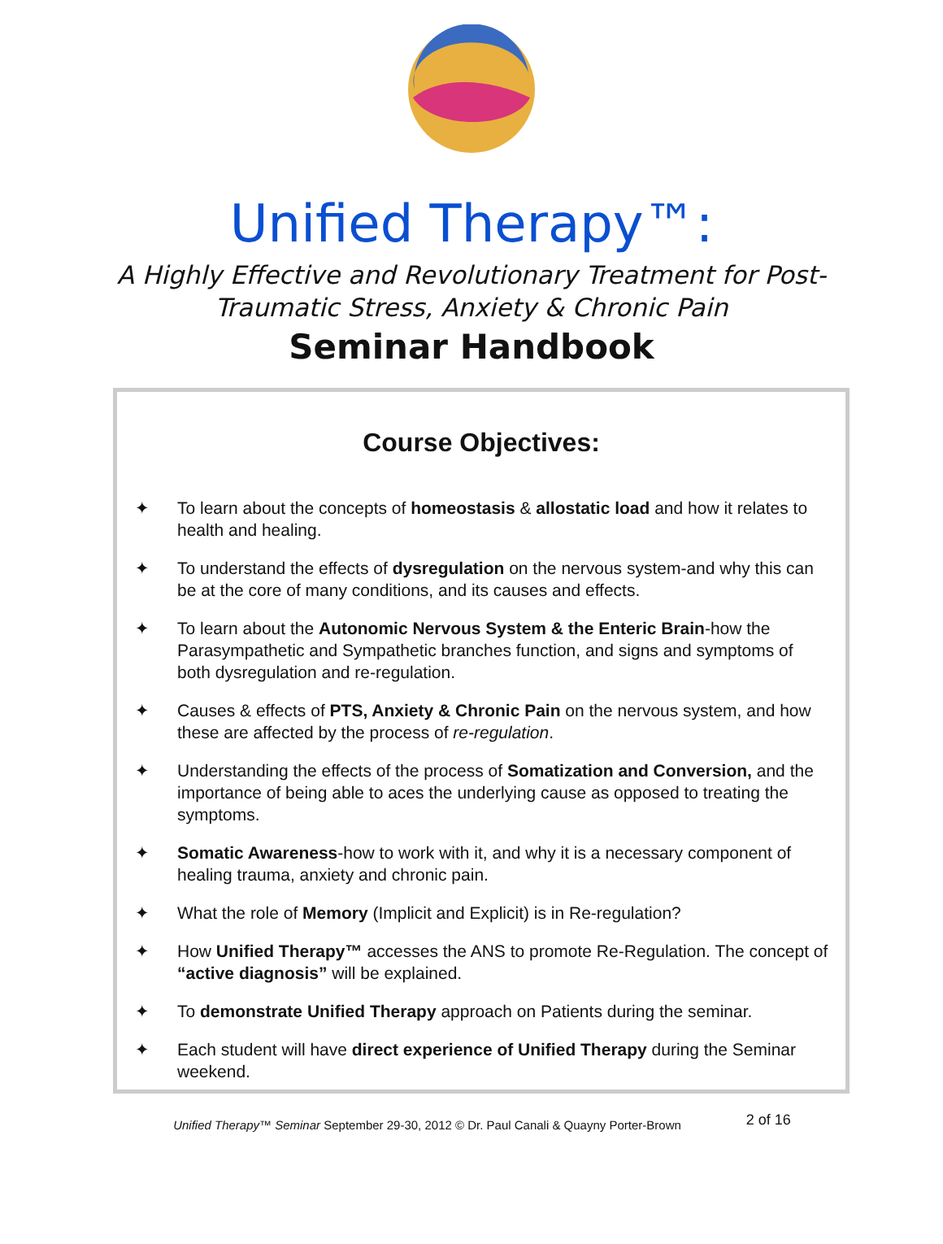Unified Therapy™:
A Highly Effective and Revolutionary Treatment for Post-
Traumatic Stress, Anxiety & Chronic Pain
Seminar Handbook
Course Objectives:
✦ To learn about the concepts of homeostasis & allostatic load and how it relates to health and healing.
✦ To understand the effects of dysregulation on the nervous system-and why this can be at the core of many conditions, and its causes and effects.
✦ To learn about the Autonomic Nervous System & the Enteric Brain-how the Parasympathetic and Sympathetic branches function, and signs and symptoms of both dysregulation and re-regulation.
✦ Causes & effects of PTS, Anxiety & Chronic Pain on the nervous system, and how these are affected by the process of re-regulation.
✦ Understanding the effects of the process of Somatization and Conversion, and the importance of being able to aces the underlying cause as opposed to treating the symptoms.
✦ Somatic Awareness-how to work with it, and why it is a necessary component of healing trauma, anxiety and chronic pain.
✦ What the role of Memory (Implicit and Explicit) is in Re-regulation?
✦ How Unified Therapy™ accesses the ANS to promote Re-Regulation. The concept of “active diagnosis” will be explained.
✦ To demonstrate Unified Therapy approach on Patients during the seminar.
✦ Each student will have direct experience of Unified Therapy during the Seminar weekend.
Unified Therapy™ Seminar September 29-30, 2012 © Dr. Paul Canali & Quayny Porter-Brown 2 of 16